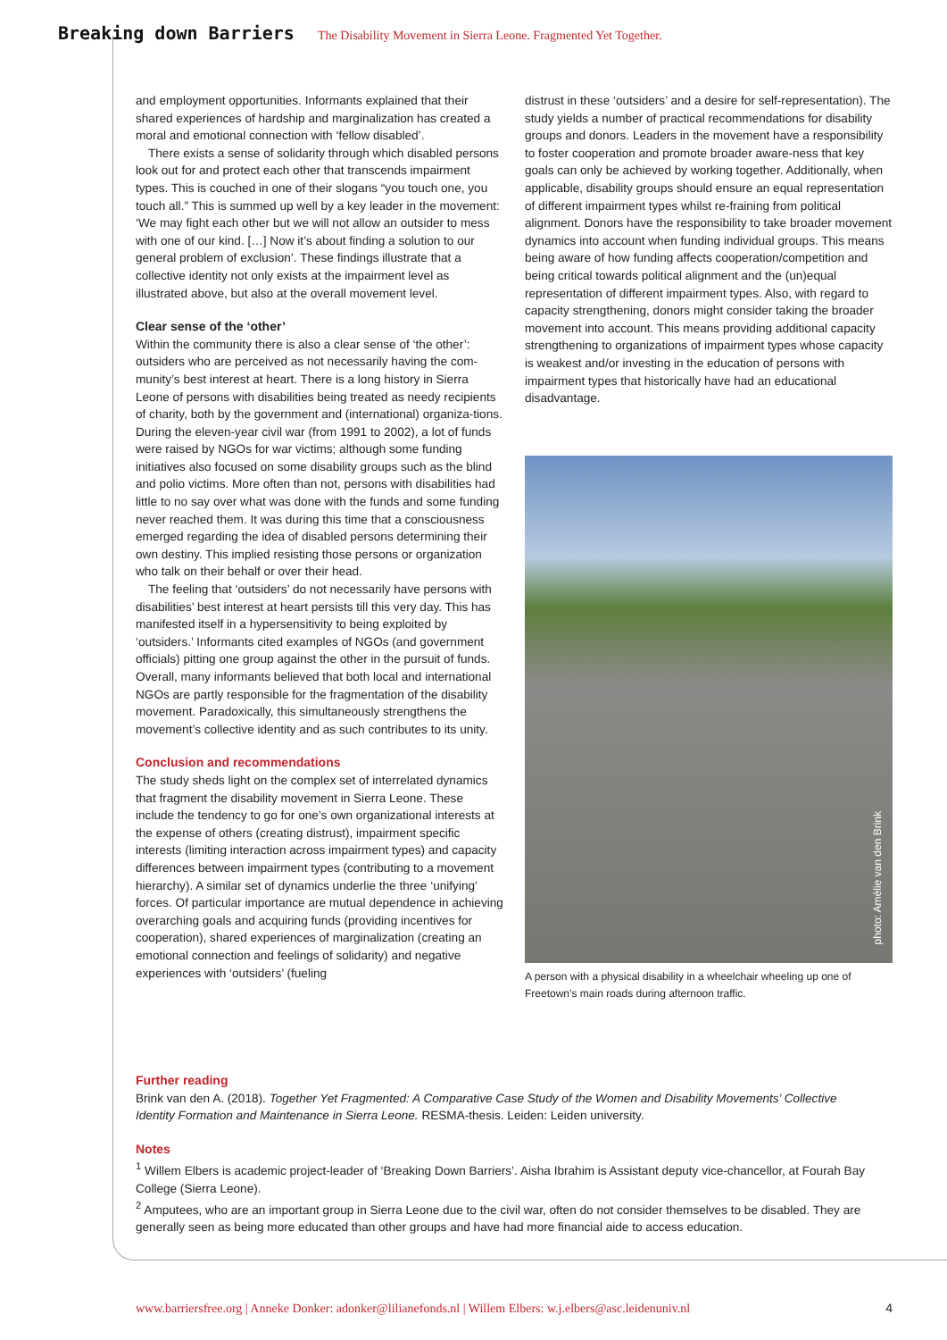Breaking down Barriers The Disability Movement in Sierra Leone. Fragmented Yet Together.
and employment opportunities. Informants explained that their shared experiences of hardship and marginalization has created a moral and emotional connection with ‘fellow disabled’.
There exists a sense of solidarity through which disabled persons look out for and protect each other that transcends impairment types. This is couched in one of their slogans “you touch one, you touch all.” This is summed up well by a key leader in the movement: ‘We may fight each other but we will not allow an outsider to mess with one of our kind. […] Now it’s about finding a solution to our general problem of exclusion’. These findings illustrate that a collective identity not only exists at the impairment level as illustrated above, but also at the overall movement level.
Clear sense of the ‘other’
Within the community there is also a clear sense of ‘the other’: outsiders who are perceived as not necessarily having the com-munity’s best interest at heart. There is a long history in Sierra Leone of persons with disabilities being treated as needy recipients of charity, both by the government and (international) organiza-tions. During the eleven-year civil war (from 1991 to 2002), a lot of funds were raised by NGOs for war victims; although some funding initiatives also focused on some disability groups such as the blind and polio victims. More often than not, persons with disabilities had little to no say over what was done with the funds and some funding never reached them. It was during this time that a consciousness emerged regarding the idea of disabled persons determining their own destiny. This implied resisting those persons or organization who talk on their behalf or over their head.
The feeling that ‘outsiders’ do not necessarily have persons with disabilities’ best interest at heart persists till this very day. This has manifested itself in a hypersensitivity to being exploited by ‘outsiders.’ Informants cited examples of NGOs (and government officials) pitting one group against the other in the pursuit of funds. Overall, many informants believed that both local and international NGOs are partly responsible for the fragmentation of the disability movement. Paradoxically, this simultaneously strengthens the movement’s collective identity and as such contributes to its unity.
Conclusion and recommendations
The study sheds light on the complex set of interrelated dynamics that fragment the disability movement in Sierra Leone. These include the tendency to go for one’s own organizational interests at the expense of others (creating distrust), impairment specific interests (limiting interaction across impairment types) and capacity differences between impairment types (contributing to a movement hierarchy). A similar set of dynamics underlie the three ‘unifying’ forces. Of particular importance are mutual dependence in achieving overarching goals and acquiring funds (providing incentives for cooperation), shared experiences of marginalization (creating an emotional connection and feelings of solidarity) and negative experiences with ‘outsiders’ (fueling
distrust in these ‘outsiders’ and a desire for self-representation). The study yields a number of practical recommendations for disability groups and donors. Leaders in the movement have a responsibility to foster cooperation and promote broader aware-ness that key goals can only be achieved by working together. Additionally, when applicable, disability groups should ensure an equal representation of different impairment types whilst re-fraining from political alignment. Donors have the responsibility to take broader movement dynamics into account when funding individual groups. This means being aware of how funding affects cooperation/competition and being critical towards political alignment and the (un)equal representation of different impairment types. Also, with regard to capacity strengthening, donors might consider taking the broader movement into account. This means providing additional capacity strengthening to organizations of impairment types whose capacity is weakest and/or investing in the education of persons with impairment types that historically have had an educational disadvantage.
photo: Amélie van den Brink
A person with a physical disability in a wheelchair wheeling up one of Freetown’s main roads during afternoon traffic.
Further reading
Brink van den A. (2018). Together Yet Fragmented: A Comparative Case Study of the Women and Disability Movements’ Collective Identity Formation and Maintenance in Sierra Leone. RESMA-thesis. Leiden: Leiden university.
Notes
<sup>1</sup> Willem Elbers is academic project-leader of ‘Breaking Down Barriers’. Aisha Ibrahim is Assistant deputy vice-chancellor, at Fourah Bay College (Sierra Leone).
<sup>2</sup> Amputees, who are an important group in Sierra Leone due to the civil war, often do not consider themselves to be disabled. They are generally seen as being more educated than other groups and have had more financial aide to access education.
www.barriersfree.org | Anneke Donker: adonker@lilianefonds.nl | Willem Elbers: w.j.elbers@asc.leidenuniv.nl 4